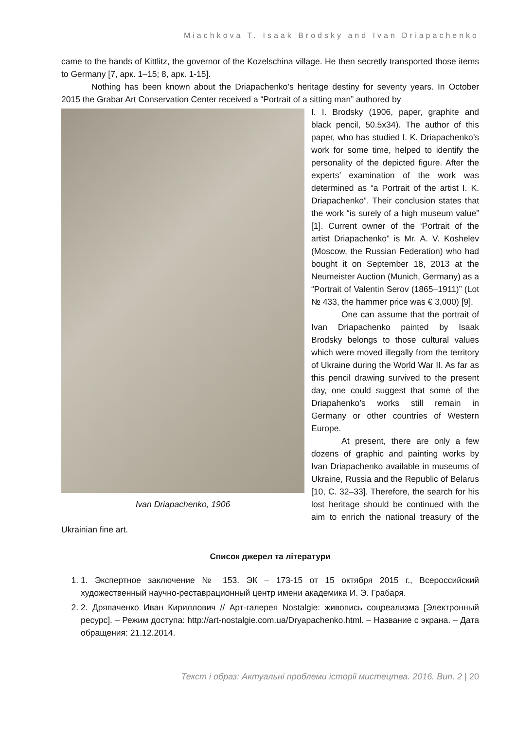Miachkova T. Isaak Brodsky and Ivan Driapachenko
came to the hands of Kittlitz, the governor of the Kozelschina village. He then secretly transported those items to Germany [7, арк. 1–15; 8, арк. 1-15].
Nothing has been known about the Driapachenko’s heritage destiny for seventy years. In October 2015 the Grabar Art Conservation Center received a “Portrait of a sitting man” authored by
Ivan Driapachenko, 1906
I. I. Brodsky (1906, paper, graphite and black pencil, 50.5x34). The author of this paper, who has studied I. K. Driapachenko’s work for some time, helped to identify the personality of the depicted figure. After the experts’ examination of the work was determined as “a Portrait of the artist I. K. Driapachenko”. Their conclusion states that the work “is surely of a high museum value” [1]. Current owner of the ‘Portrait of the artist Driapachenko” is Mr. A. V. Koshelev (Moscow, the Russian Federation) who had bought it on September 18, 2013 at the Neumeister Auction (Munich, Germany) as a “Portrait of Valentin Serov (1865–1911)” (Lot № 433, the hammer price was € 3,000) [9].
One can assume that the portrait of Ivan Driapachenko painted by Isaak Brodsky belongs to those cultural values which were moved illegally from the territory of Ukraine during the World War II. As far as this pencil drawing survived to the present day, one could suggest that some of the Driapahenko’s works still remain in Germany or other countries of Western Europe.
At present, there are only a few dozens of graphic and painting works by Ivan Driapachenko available in museums of Ukraine, Russia and the Republic of Belarus [10, C. 32–33]. Therefore, the search for his lost heritage should be continued with the aim to enrich the national treasury of the Ukrainian fine art.
Список джерел та літератури
1. 1. Экспертное заключение № 153. ЭК – 173-15 от 15 октября 2015 г., Всероссийский художественный научно-реставрационный центр имени академика И. Э. Грабаря.
2. 2. Дряпаченко Иван Кириллович // Арт-галерея Nostalgie: живопись соцреализма [Электронный ресурс]. – Режим доступа: http://art-nostalgie.com.ua/Dryapachenko.html. – Название с экрана. – Дата обращения: 21.12.2014.
Текст і образ: Актуальні проблеми історії мистецтва. 2016. Вип. 2 | 20